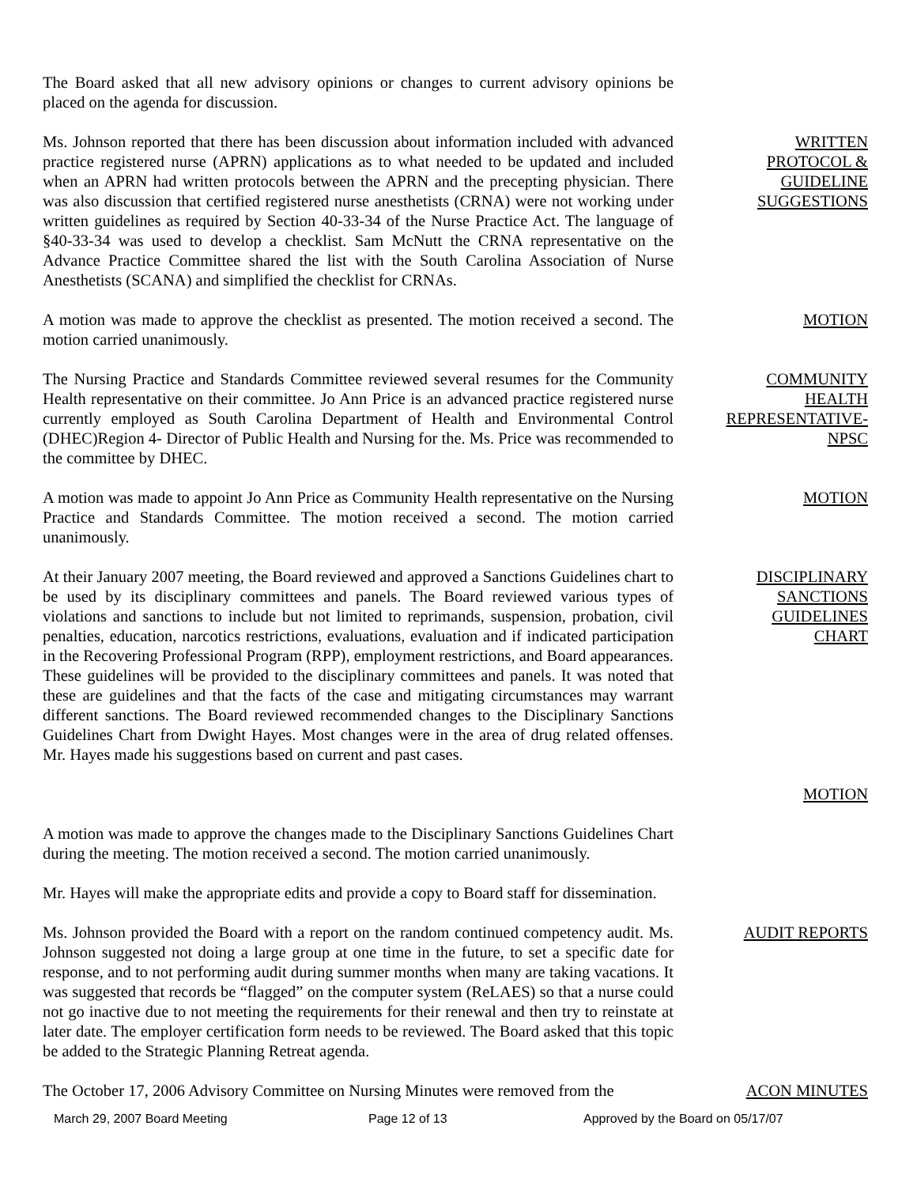The Board asked that all new advisory opinions or changes to current advisory opinions be placed on the agenda for discussion.
Ms. Johnson reported that there has been discussion about information included with advanced practice registered nurse (APRN) applications as to what needed to be updated and included when an APRN had written protocols between the APRN and the precepting physician. There was also discussion that certified registered nurse anesthetists (CRNA) were not working under written guidelines as required by Section 40-33-34 of the Nurse Practice Act. The language of §40-33-34 was used to develop a checklist. Sam McNutt the CRNA representative on the Advance Practice Committee shared the list with the South Carolina Association of Nurse Anesthetists (SCANA) and simplified the checklist for CRNAs.
WRITTEN
PROTOCOL &
GUIDELINE
SUGGESTIONS
A motion was made to approve the checklist as presented. The motion received a second. The motion carried unanimously.
MOTION
The Nursing Practice and Standards Committee reviewed several resumes for the Community Health representative on their committee. Jo Ann Price is an advanced practice registered nurse currently employed as South Carolina Department of Health and Environmental Control (DHEC)Region 4- Director of Public Health and Nursing for the. Ms. Price was recommended to the committee by DHEC.
COMMUNITY
HEALTH
REPRESENTATIVE-
NPSC
A motion was made to appoint Jo Ann Price as Community Health representative on the Nursing Practice and Standards Committee. The motion received a second. The motion carried unanimously.
MOTION
At their January 2007 meeting, the Board reviewed and approved a Sanctions Guidelines chart to be used by its disciplinary committees and panels. The Board reviewed various types of violations and sanctions to include but not limited to reprimands, suspension, probation, civil penalties, education, narcotics restrictions, evaluations, evaluation and if indicated participation in the Recovering Professional Program (RPP), employment restrictions, and Board appearances. These guidelines will be provided to the disciplinary committees and panels. It was noted that these are guidelines and that the facts of the case and mitigating circumstances may warrant different sanctions. The Board reviewed recommended changes to the Disciplinary Sanctions Guidelines Chart from Dwight Hayes. Most changes were in the area of drug related offenses. Mr. Hayes made his suggestions based on current and past cases.
DISCIPLINARY
SANCTIONS
GUIDELINES
CHART
MOTION
A motion was made to approve the changes made to the Disciplinary Sanctions Guidelines Chart during the meeting. The motion received a second. The motion carried unanimously.
Mr. Hayes will make the appropriate edits and provide a copy to Board staff for dissemination.
Ms. Johnson provided the Board with a report on the random continued competency audit. Ms. Johnson suggested not doing a large group at one time in the future, to set a specific date for response, and to not performing audit during summer months when many are taking vacations. It was suggested that records be “flagged” on the computer system (ReLAES) so that a nurse could not go inactive due to not meeting the requirements for their renewal and then try to reinstate at later date. The employer certification form needs to be reviewed. The Board asked that this topic be added to the Strategic Planning Retreat agenda.
AUDIT REPORTS
The October 17, 2006 Advisory Committee on Nursing Minutes were removed from the
ACON MINUTES
March 29, 2007 Board Meeting Page 12 of 13 Approved by the Board on 05/17/07